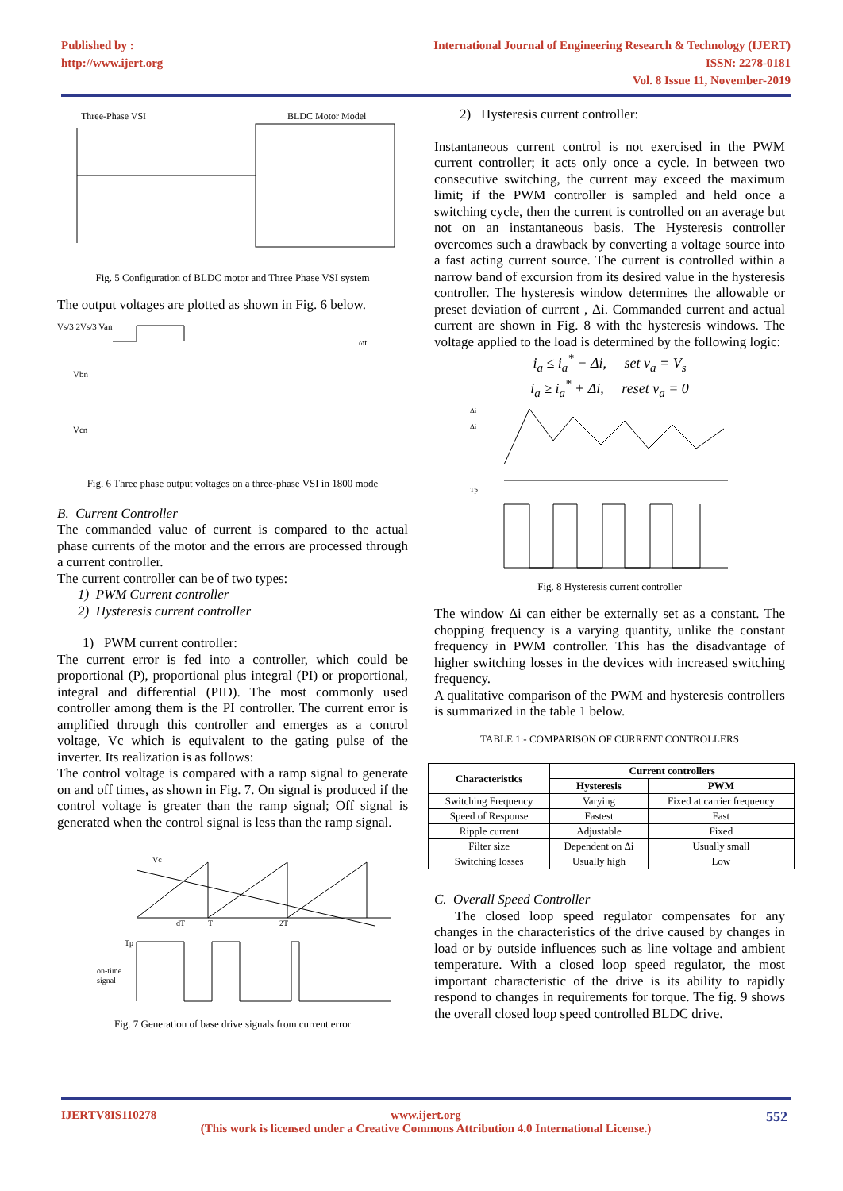Published by :
http://www.ijert.org
International Journal of Engineering Research & Technology (IJERT)
ISSN: 2278-0181
Vol. 8 Issue 11, November-2019
Three-Phase VSI
BLDC Motor Model
Fig. 5 Configuration of BLDC motor and Three Phase VSI system
The output voltages are plotted as shown in Fig. 6 below.
Vs/3 2Vs/3 Van
ωt
Vbn
Vcn
Fig. 6 Three phase output voltages on a three-phase VSI in 1800 mode
B. Current Controller
The commanded value of current is compared to the actual phase currents of the motor and the errors are processed through a current controller.
The current controller can be of two types:
1) PWM Current controller
2) Hysteresis current controller
1) PWM current controller:
The current error is fed into a controller, which could be proportional (P), proportional plus integral (PI) or proportional, integral and differential (PID). The most commonly used controller among them is the PI controller. The current error is amplified through this controller and emerges as a control voltage, Vc which is equivalent to the gating pulse of the inverter. Its realization is as follows:
The control voltage is compared with a ramp signal to generate on and off times, as shown in Fig. 7. On signal is produced if the control voltage is greater than the ramp signal; Off signal is generated when the control signal is less than the ramp signal.
Vc
dT
T
2T
Tp
on-time
signal
Fig. 7 Generation of base drive signals from current error
2) Hysteresis current controller:
Instantaneous current control is not exercised in the PWM current controller; it acts only once a cycle. In between two consecutive switching, the current may exceed the maximum limit; if the PWM controller is sampled and held once a switching cycle, then the current is controlled on an average but not on an instantaneous basis. The Hysteresis controller overcomes such a drawback by converting a voltage source into a fast acting current source. The current is controlled within a narrow band of excursion from its desired value in the hysteresis controller. The hysteresis window determines the allowable or preset deviation of current , Δi. Commanded current and actual current are shown in Fig. 8 with the hysteresis windows. The voltage applied to the load is determined by the following logic:
i<sub>a</sub> ≤ i<sub>a</sub><sup>*</sup> − Δi, set v<sub>a</sub> = V<sub>s</sub>
i<sub>a</sub> ≥ i<sub>a</sub><sup>*</sup> + Δi, reset v<sub>a</sub> = 0
Δi
Δi
Tp
Fig. 8 Hysteresis current controller
The window Δi can either be externally set as a constant. The chopping frequency is a varying quantity, unlike the constant frequency in PWM controller. This has the disadvantage of higher switching losses in the devices with increased switching frequency.
A qualitative comparison of the PWM and hysteresis controllers is summarized in the table 1 below.
TABLE 1:- COMPARISON OF CURRENT CONTROLLERS
| Characteristics | Current controllers | |
| --- | --- | --- |
| | Hysteresis | PWM |
| Switching Frequency | Varying | Fixed at carrier frequency |
| Speed of Response | Fastest | Fast |
| Ripple current | Adjustable | Fixed |
| Filter size | Dependent on Δi | Usually small |
| Switching losses | Usually high | Low |
C. Overall Speed Controller
The closed loop speed regulator compensates for any changes in the characteristics of the drive caused by changes in load or by outside influences such as line voltage and ambient temperature. With a closed loop speed regulator, the most important characteristic of the drive is its ability to rapidly respond to changes in requirements for torque. The fig. 9 shows the overall closed loop speed controlled BLDC drive.
IJERTV8IS110278 552 www.ijert.org
(This work is licensed under a Creative Commons Attribution 4.0 International License.)